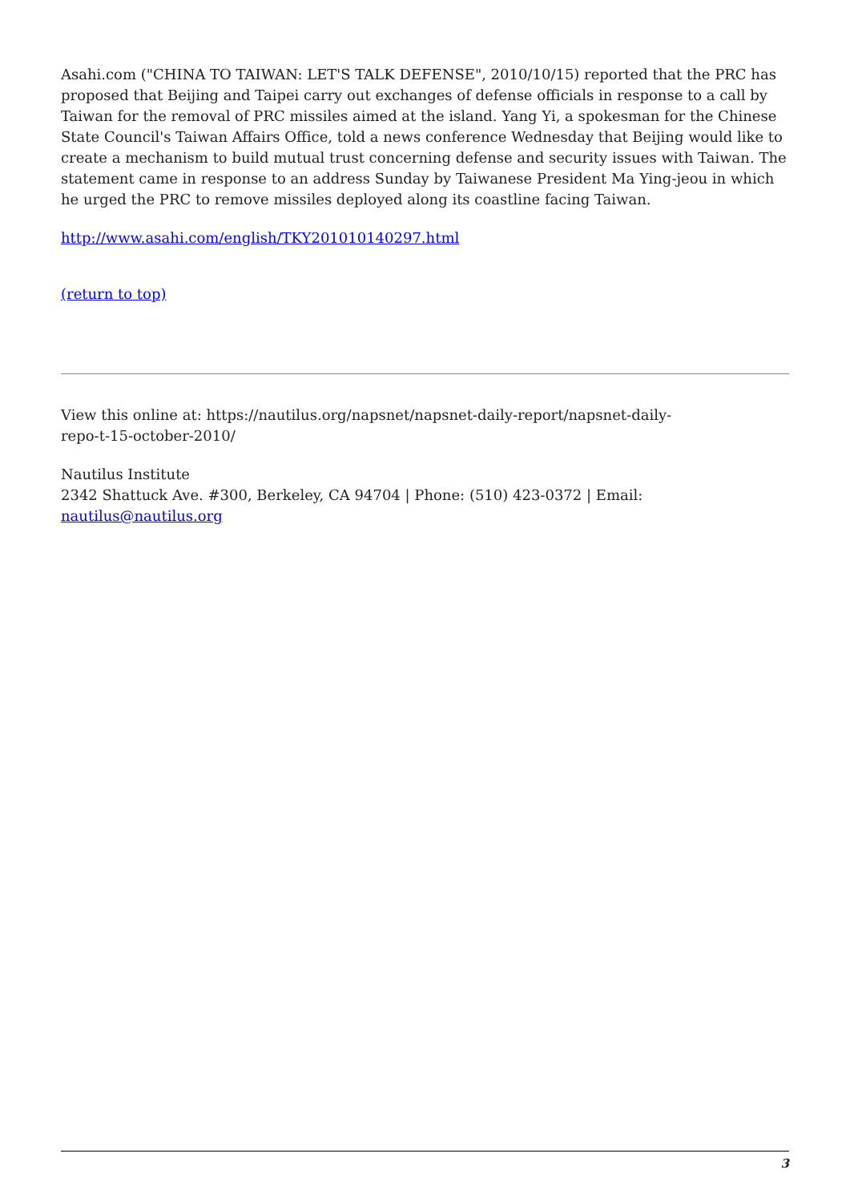Asahi.com ("CHINA TO TAIWAN: LET'S TALK DEFENSE", 2010/10/15) reported that the PRC has proposed that Beijing and Taipei carry out exchanges of defense officials in response to a call by Taiwan for the removal of PRC missiles aimed at the island. Yang Yi, a spokesman for the Chinese State Council's Taiwan Affairs Office, told a news conference Wednesday that Beijing would like to create a mechanism to build mutual trust concerning defense and security issues with Taiwan. The statement came in response to an address Sunday by Taiwanese President Ma Ying-jeou in which he urged the PRC to remove missiles deployed along its coastline facing Taiwan.
http://www.asahi.com/english/TKY201010140297.html
(return to top)
View this online at: https://nautilus.org/napsnet/napsnet-daily-report/napsnet-daily-repo-t-15-october-2010/
Nautilus Institute
2342 Shattuck Ave. #300, Berkeley, CA 94704 | Phone: (510) 423-0372 | Email:
nautilus@nautilus.org
3